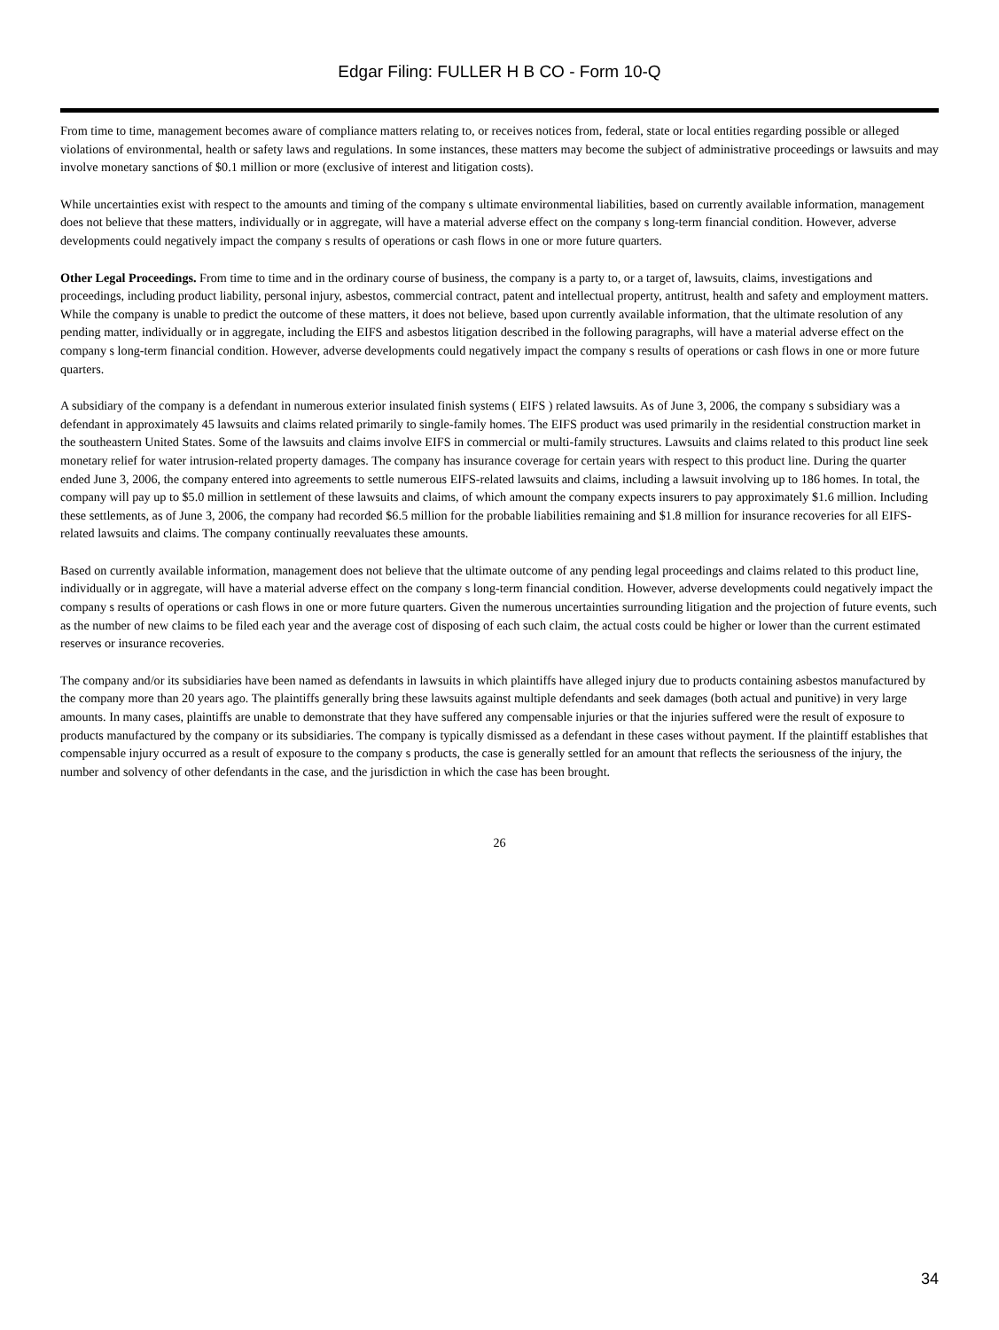Edgar Filing: FULLER H B CO - Form 10-Q
From time to time, management becomes aware of compliance matters relating to, or receives notices from, federal, state or local entities regarding possible or alleged violations of environmental, health or safety laws and regulations. In some instances, these matters may become the subject of administrative proceedings or lawsuits and may involve monetary sanctions of $0.1 million or more (exclusive of interest and litigation costs).
While uncertainties exist with respect to the amounts and timing of the company s ultimate environmental liabilities, based on currently available information, management does not believe that these matters, individually or in aggregate, will have a material adverse effect on the company s long-term financial condition. However, adverse developments could negatively impact the company s results of operations or cash flows in one or more future quarters.
Other Legal Proceedings. From time to time and in the ordinary course of business, the company is a party to, or a target of, lawsuits, claims, investigations and proceedings, including product liability, personal injury, asbestos, commercial contract, patent and intellectual property, antitrust, health and safety and employment matters. While the company is unable to predict the outcome of these matters, it does not believe, based upon currently available information, that the ultimate resolution of any pending matter, individually or in aggregate, including the EIFS and asbestos litigation described in the following paragraphs, will have a material adverse effect on the company s long-term financial condition. However, adverse developments could negatively impact the company s results of operations or cash flows in one or more future quarters.
A subsidiary of the company is a defendant in numerous exterior insulated finish systems ( EIFS ) related lawsuits. As of June 3, 2006, the company s subsidiary was a defendant in approximately 45 lawsuits and claims related primarily to single-family homes. The EIFS product was used primarily in the residential construction market in the southeastern United States. Some of the lawsuits and claims involve EIFS in commercial or multi-family structures. Lawsuits and claims related to this product line seek monetary relief for water intrusion-related property damages. The company has insurance coverage for certain years with respect to this product line. During the quarter ended June 3, 2006, the company entered into agreements to settle numerous EIFS-related lawsuits and claims, including a lawsuit involving up to 186 homes. In total, the company will pay up to $5.0 million in settlement of these lawsuits and claims, of which amount the company expects insurers to pay approximately $1.6 million. Including these settlements, as of June 3, 2006, the company had recorded $6.5 million for the probable liabilities remaining and $1.8 million for insurance recoveries for all EIFS-related lawsuits and claims. The company continually reevaluates these amounts.
Based on currently available information, management does not believe that the ultimate outcome of any pending legal proceedings and claims related to this product line, individually or in aggregate, will have a material adverse effect on the company s long-term financial condition. However, adverse developments could negatively impact the company s results of operations or cash flows in one or more future quarters. Given the numerous uncertainties surrounding litigation and the projection of future events, such as the number of new claims to be filed each year and the average cost of disposing of each such claim, the actual costs could be higher or lower than the current estimated reserves or insurance recoveries.
The company and/or its subsidiaries have been named as defendants in lawsuits in which plaintiffs have alleged injury due to products containing asbestos manufactured by the company more than 20 years ago. The plaintiffs generally bring these lawsuits against multiple defendants and seek damages (both actual and punitive) in very large amounts. In many cases, plaintiffs are unable to demonstrate that they have suffered any compensable injuries or that the injuries suffered were the result of exposure to products manufactured by the company or its subsidiaries. The company is typically dismissed as a defendant in these cases without payment. If the plaintiff establishes that compensable injury occurred as a result of exposure to the company s products, the case is generally settled for an amount that reflects the seriousness of the injury, the number and solvency of other defendants in the case, and the jurisdiction in which the case has been brought.
26
34